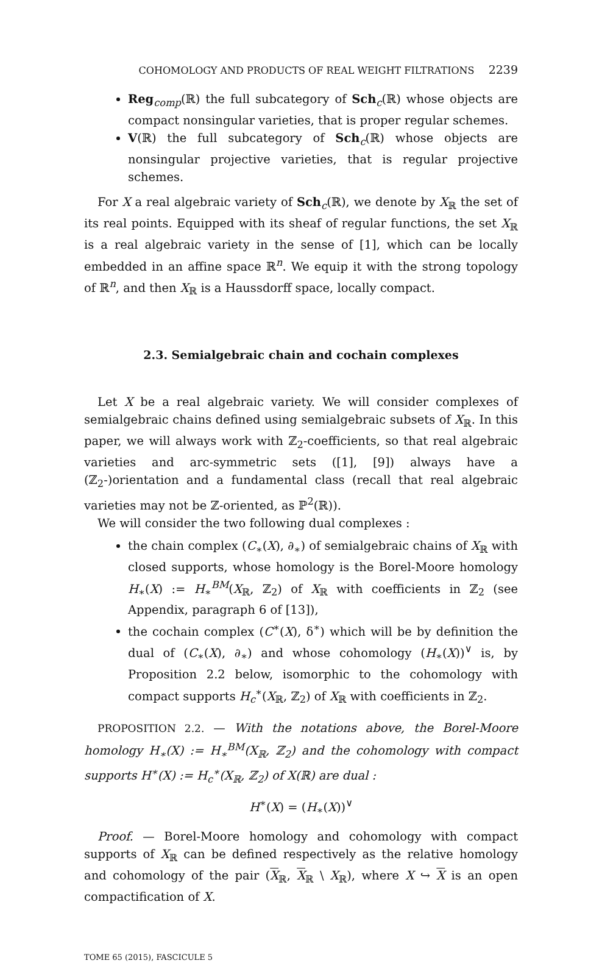COHOMOLOGY AND PRODUCTS OF REAL WEIGHT FILTRATIONS 2239
Reg<sub>comp</sub>(ℝ) the full subcategory of Sch<sub>c</sub>(ℝ) whose objects are compact nonsingular varieties, that is proper regular schemes.
V(ℝ) the full subcategory of Sch<sub>c</sub>(ℝ) whose objects are nonsingular projective varieties, that is regular projective schemes.
For X a real algebraic variety of Sch<sub>c</sub>(ℝ), we denote by X<sub>ℝ</sub> the set of its real points. Equipped with its sheaf of regular functions, the set X<sub>ℝ</sub> is a real algebraic variety in the sense of [1], which can be locally embedded in an affine space ℝ<sup>n</sup>. We equip it with the strong topology of ℝ<sup>n</sup>, and then X<sub>ℝ</sub> is a Haussdorff space, locally compact.
2.3. Semialgebraic chain and cochain complexes
Let X be a real algebraic variety. We will consider complexes of semialgebraic chains defined using semialgebraic subsets of X<sub>ℝ</sub>. In this paper, we will always work with ℤ<sub>2</sub>-coefficients, so that real algebraic varieties and arc-symmetric sets ([1], [9]) always have a (ℤ<sub>2</sub>-)orientation and a fundamental class (recall that real algebraic varieties may not be ℤ-oriented, as ℙ<sup>2</sup>(ℝ)).
We will consider the two following dual complexes :
the chain complex (C<sub>∗</sub>(X), ∂<sub>∗</sub>) of semialgebraic chains of X<sub>ℝ</sub> with closed supports, whose homology is the Borel-Moore homology H<sub>∗</sub>(X) := H<sub>∗</sub><sup>BM</sup>(X<sub>ℝ</sub>, ℤ<sub>2</sub>) of X<sub>ℝ</sub> with coefficients in ℤ<sub>2</sub> (see Appendix, paragraph 6 of [13]),
the cochain complex (C<sup>∗</sup>(X), δ<sup>∗</sup>) which will be by definition the dual of (C<sub>∗</sub>(X), ∂<sub>∗</sub>) and whose cohomology (H<sub>∗</sub>(X))<sup>∨</sup> is, by Proposition 2.2 below, isomorphic to the cohomology with compact supports H<sub>c</sub><sup>∗</sup>(X<sub>ℝ</sub>, ℤ<sub>2</sub>) of X<sub>ℝ</sub> with coefficients in ℤ<sub>2</sub>.
PROPOSITION 2.2. — With the notations above, the Borel-Moore homology H<sub>∗</sub>(X) := H<sub>∗</sub><sup>BM</sup>(X<sub>ℝ</sub>, ℤ<sub>2</sub>) and the cohomology with compact supports H<sup>∗</sup>(X) := H<sub>c</sub><sup>∗</sup>(X<sub>ℝ</sub>, ℤ<sub>2</sub>) of X(ℝ) are dual :
H<sup>∗</sup>(X) = (H<sub>∗</sub>(X))<sup>∨</sup>
Proof. — Borel-Moore homology and cohomology with compact supports of X<sub>ℝ</sub> can be defined respectively as the relative homology and cohomology of the pair (X<sub>ℝ</sub>, X<sub>ℝ</sub> \ X<sub>ℝ</sub>), where X ↪ X is an open compactification of X.
TOME 65 (2015), FASCICULE 5